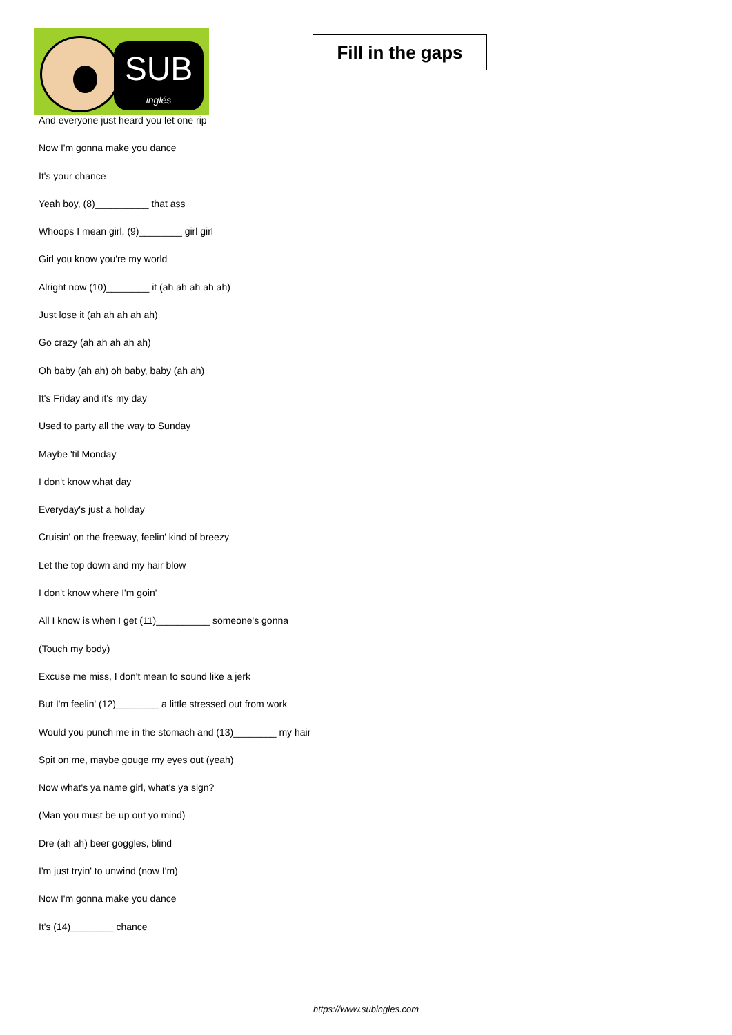SUB
inglés
Fill in the gaps
And everyone just heard you let one rip
Now I'm gonna make you dance
It's your chance
Yeah boy, (8)__________ that ass
Whoops I mean girl, (9)________ girl girl
Girl you know you're my world
Alright now (10)________ it (ah ah ah ah ah)
Just lose it (ah ah ah ah ah)
Go crazy (ah ah ah ah ah)
Oh baby (ah ah) oh baby, baby (ah ah)
It's Friday and it's my day
Used to party all the way to Sunday
Maybe 'til Monday
I don't know what day
Everyday's just a holiday
Cruisin' on the freeway, feelin' kind of breezy
Let the top down and my hair blow
I don't know where I'm goin'
All I know is when I get (11)__________ someone's gonna
(Touch my body)
Excuse me miss, I don't mean to sound like a jerk
But I'm feelin' (12)________ a little stressed out from work
Would you punch me in the stomach and (13)________ my hair
Spit on me, maybe gouge my eyes out (yeah)
Now what's ya name girl, what's ya sign?
(Man you must be up out yo mind)
Dre (ah ah) beer goggles, blind
I'm just tryin' to unwind (now I'm)
Now I'm gonna make you dance
It's (14)________ chance
https://www.subingles.com